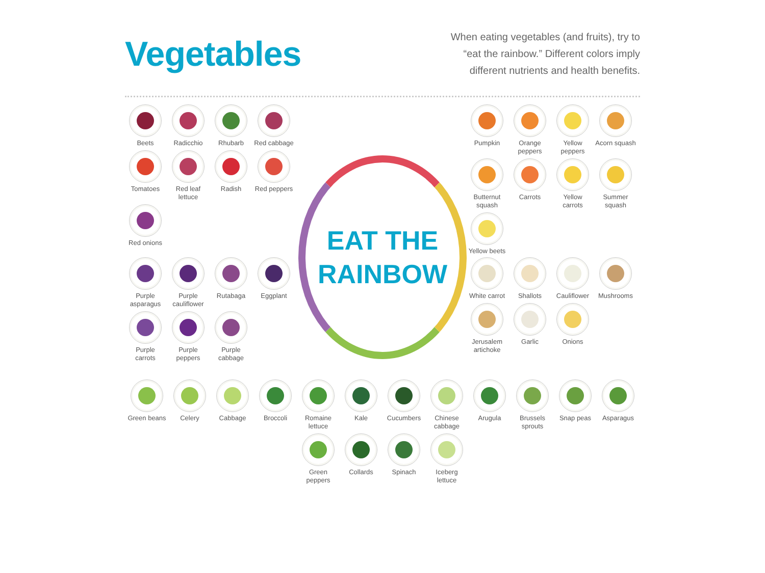Vegetables
When eating vegetables (and fruits), try to
“eat the rainbow.” Different colors imply
different nutrients and health benefits.
Beets
Radicchio
Rhubarb
Red cabbage
Tomatoes
Red leaf lettuce
Radish
Red peppers
Red onions
EAT THE
RAINBOW
Pumpkin
Orange peppers
Yellow peppers
Acorn squash
Butternut squash
Carrots
Yellow carrots
Summer squash
Yellow beets
Purple asparagus
Purple cauliflower
Rutabaga
Eggplant
Purple carrots
Purple peppers
Purple cabbage
White carrot
Shallots
Cauliflower
Mushrooms
Jerusalem artichoke
Garlic
Onions
Green beans
Celery
Cabbage
Broccoli
Romaine lettuce
Kale
Cucumbers
Chinese cabbage
Arugula
Brussels sprouts
Snap peas
Asparagus
Green peppers
Collards
Spinach
Iceberg lettuce